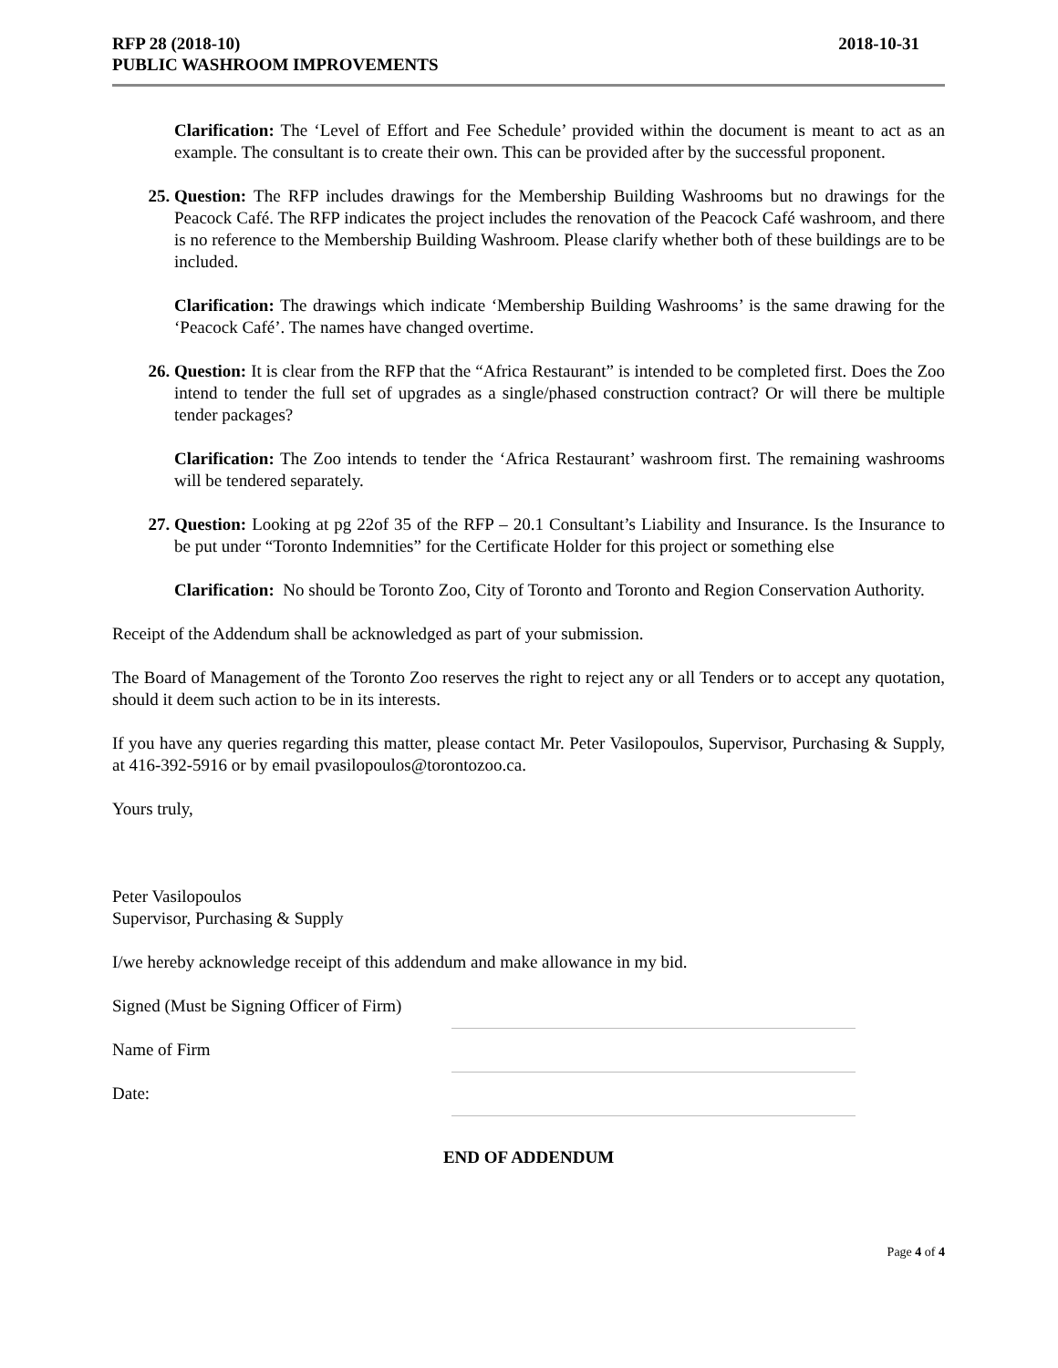RFP 28 (2018-10)
PUBLIC WASHROOM IMPROVEMENTS
2018-10-31
Clarification: The ‘Level of Effort and Fee Schedule’ provided within the document is meant to act as an example. The consultant is to create their own. This can be provided after by the successful proponent.
25. Question: The RFP includes drawings for the Membership Building Washrooms but no drawings for the Peacock Café. The RFP indicates the project includes the renovation of the Peacock Café washroom, and there is no reference to the Membership Building Washroom. Please clarify whether both of these buildings are to be included.
Clarification: The drawings which indicate ‘Membership Building Washrooms’ is the same drawing for the ‘Peacock Café’. The names have changed overtime.
26. Question: It is clear from the RFP that the “Africa Restaurant” is intended to be completed first. Does the Zoo intend to tender the full set of upgrades as a single/phased construction contract? Or will there be multiple tender packages?
Clarification: The Zoo intends to tender the ‘Africa Restaurant’ washroom first. The remaining washrooms will be tendered separately.
27. Question: Looking at pg 22of 35 of the RFP – 20.1 Consultant’s Liability and Insurance. Is the Insurance to be put under “Toronto Indemnities” for the Certificate Holder for this project or something else
Clarification: No should be Toronto Zoo, City of Toronto and Toronto and Region Conservation Authority.
Receipt of the Addendum shall be acknowledged as part of your submission.
The Board of Management of the Toronto Zoo reserves the right to reject any or all Tenders or to accept any quotation, should it deem such action to be in its interests.
If you have any queries regarding this matter, please contact Mr. Peter Vasilopoulos, Supervisor, Purchasing & Supply, at 416-392-5916 or by email pvasilopoulos@torontozoo.ca.
Yours truly,
Peter Vasilopoulos
Supervisor, Purchasing & Supply
I/we hereby acknowledge receipt of this addendum and make allowance in my bid.
Signed (Must be Signing Officer of Firm)
Name of Firm
Date:
END OF ADDENDUM
Page 4 of 4